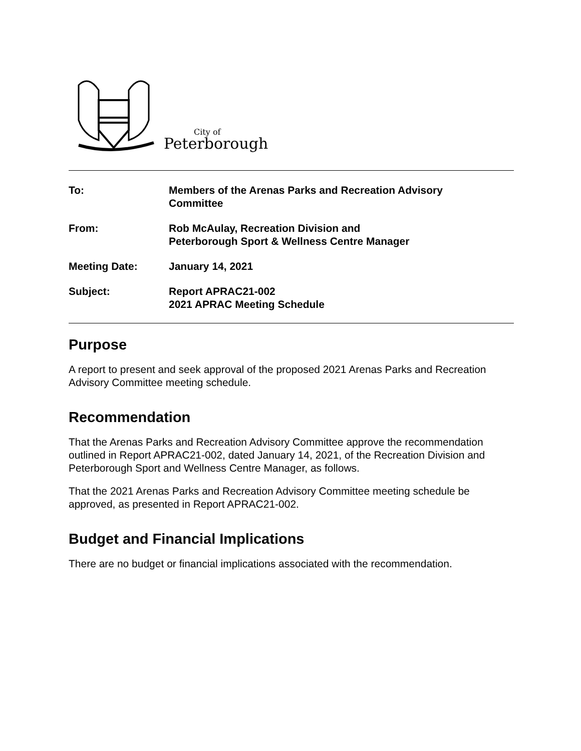City of
Peterborough
To: Members of the Arenas Parks and Recreation Advisory
Committee
From: Rob McAulay, Recreation Division and
Peterborough Sport & Wellness Centre Manager
Meeting Date: January 14, 2021
Subject: Report APRAC21-002
2021 APRAC Meeting Schedule
Purpose
A report to present and seek approval of the proposed 2021 Arenas Parks and Recreation Advisory Committee meeting schedule.
Recommendation
That the Arenas Parks and Recreation Advisory Committee approve the recommendation outlined in Report APRAC21-002, dated January 14, 2021, of the Recreation Division and Peterborough Sport and Wellness Centre Manager, as follows.
That the 2021 Arenas Parks and Recreation Advisory Committee meeting schedule be approved, as presented in Report APRAC21-002.
Budget and Financial Implications
There are no budget or financial implications associated with the recommendation.